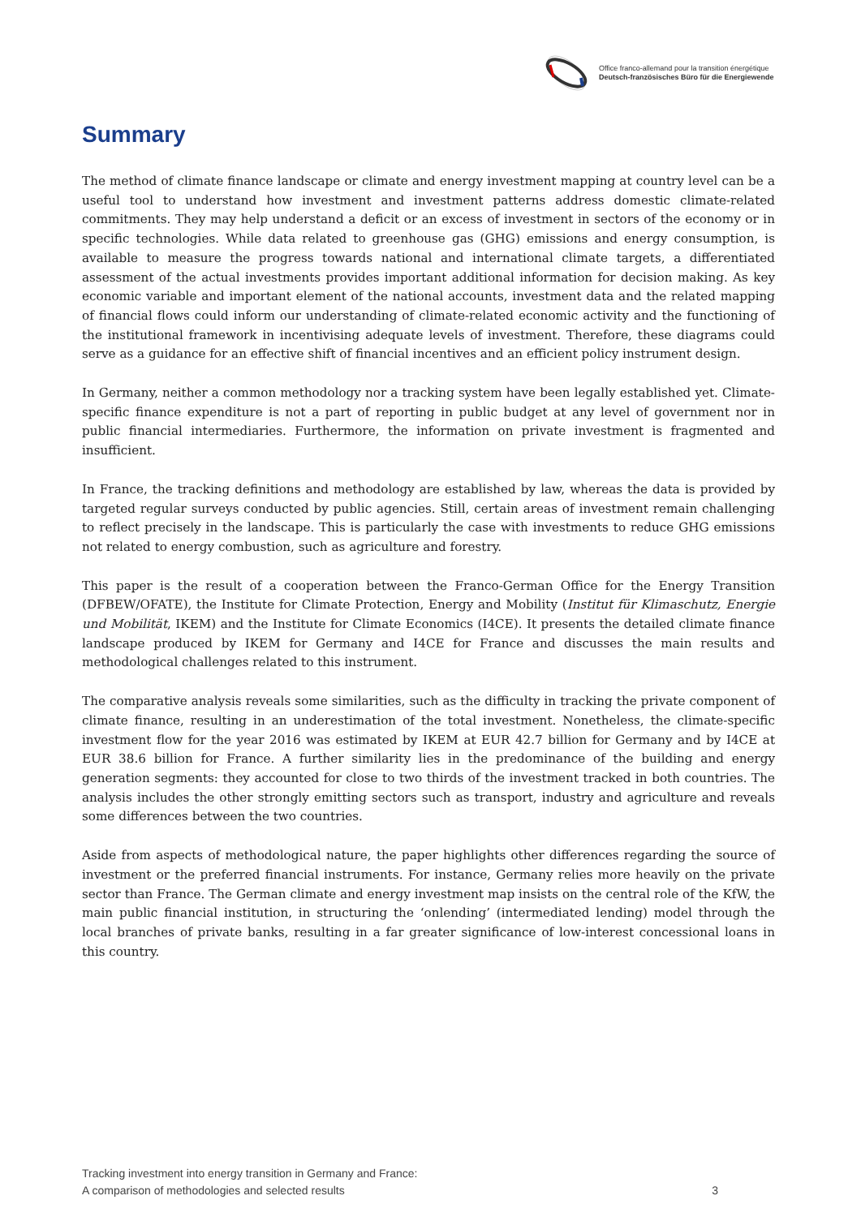Office franco-allemand pour la transition énergétique
Deutsch-französisches Büro für die Energiewende
Summary
The method of climate finance landscape or climate and energy investment mapping at country level can be a useful tool to understand how investment and investment patterns address domestic climate-related commitments. They may help understand a deficit or an excess of investment in sectors of the economy or in specific technologies. While data related to greenhouse gas (GHG) emissions and energy consumption, is available to measure the progress towards national and international climate targets, a differentiated assessment of the actual investments provides important additional information for decision making. As key economic variable and important element of the national accounts, investment data and the related mapping of financial flows could inform our understanding of climate-related economic activity and the functioning of the institutional framework in incentivising adequate levels of investment. Therefore, these diagrams could serve as a guidance for an effective shift of financial incentives and an efficient policy instrument design.
In Germany, neither a common methodology nor a tracking system have been legally established yet. Climate-specific finance expenditure is not a part of reporting in public budget at any level of government nor in public financial intermediaries. Furthermore, the information on private investment is fragmented and insufficient.
In France, the tracking definitions and methodology are established by law, whereas the data is provided by targeted regular surveys conducted by public agencies. Still, certain areas of investment remain challenging to reflect precisely in the landscape. This is particularly the case with investments to reduce GHG emissions not related to energy combustion, such as agriculture and forestry.
This paper is the result of a cooperation between the Franco-German Office for the Energy Transition (DFBEW/OFATE), the Institute for Climate Protection, Energy and Mobility (Institut für Klimaschutz, Energie und Mobilität, IKEM) and the Institute for Climate Economics (I4CE). It presents the detailed climate finance landscape produced by IKEM for Germany and I4CE for France and discusses the main results and methodological challenges related to this instrument.
The comparative analysis reveals some similarities, such as the difficulty in tracking the private component of climate finance, resulting in an underestimation of the total investment. Nonetheless, the climate-specific investment flow for the year 2016 was estimated by IKEM at EUR 42.7 billion for Germany and by I4CE at EUR 38.6 billion for France. A further similarity lies in the predominance of the building and energy generation segments: they accounted for close to two thirds of the investment tracked in both countries. The analysis includes the other strongly emitting sectors such as transport, industry and agriculture and reveals some differences between the two countries.
Aside from aspects of methodological nature, the paper highlights other differences regarding the source of investment or the preferred financial instruments. For instance, Germany relies more heavily on the private sector than France. The German climate and energy investment map insists on the central role of the KfW, the main public financial institution, in structuring the ‘onlending’ (intermediated lending) model through the local branches of private banks, resulting in a far greater significance of low-interest concessional loans in this country.
Tracking investment into energy transition in Germany and France:
A comparison of methodologies and selected results
3